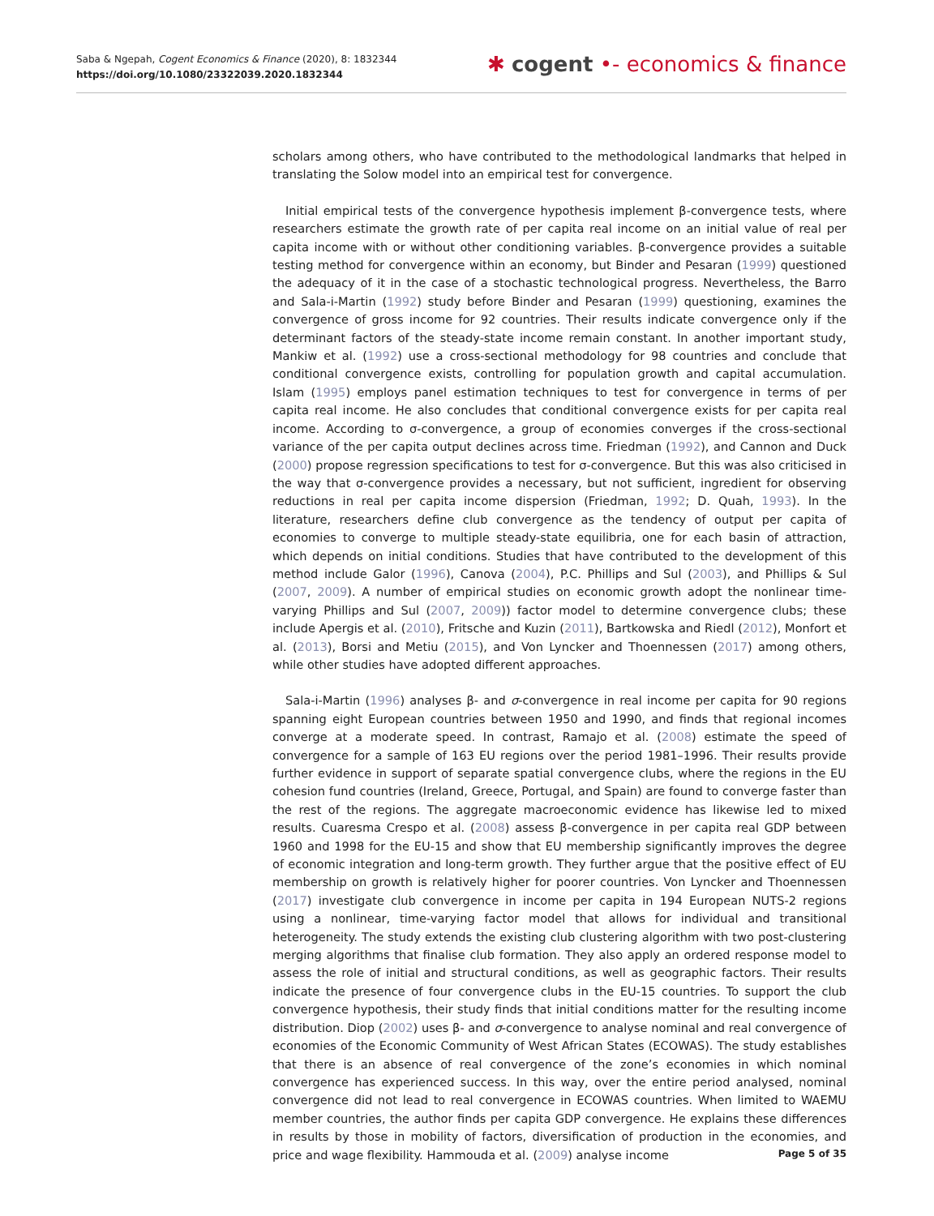Saba & Ngepah, Cogent Economics & Finance (2020), 8: 1832344
https://doi.org/10.1080/23322039.2020.1832344
✱ cogent •- economics & finance
scholars among others, who have contributed to the methodological landmarks that helped in translating the Solow model into an empirical test for convergence.
Initial empirical tests of the convergence hypothesis implement β-convergence tests, where researchers estimate the growth rate of per capita real income on an initial value of real per capita income with or without other conditioning variables. β-convergence provides a suitable testing method for convergence within an economy, but Binder and Pesaran (1999) questioned the adequacy of it in the case of a stochastic technological progress. Nevertheless, the Barro and Sala-i-Martin (1992) study before Binder and Pesaran (1999) questioning, examines the convergence of gross income for 92 countries. Their results indicate convergence only if the determinant factors of the steady-state income remain constant. In another important study, Mankiw et al. (1992) use a cross-sectional methodology for 98 countries and conclude that conditional convergence exists, controlling for population growth and capital accumulation. Islam (1995) employs panel estimation techniques to test for convergence in terms of per capita real income. He also concludes that conditional convergence exists for per capita real income. According to σ-convergence, a group of economies converges if the cross-sectional variance of the per capita output declines across time. Friedman (1992), and Cannon and Duck (2000) propose regression specifications to test for σ-convergence. But this was also criticised in the way that σ-convergence provides a necessary, but not sufficient, ingredient for observing reductions in real per capita income dispersion (Friedman, 1992; D. Quah, 1993). In the literature, researchers define club convergence as the tendency of output per capita of economies to converge to multiple steady-state equilibria, one for each basin of attraction, which depends on initial conditions. Studies that have contributed to the development of this method include Galor (1996), Canova (2004), P.C. Phillips and Sul (2003), and Phillips & Sul (2007, 2009). A number of empirical studies on economic growth adopt the nonlinear time-varying Phillips and Sul (2007, 2009)) factor model to determine convergence clubs; these include Apergis et al. (2010), Fritsche and Kuzin (2011), Bartkowska and Riedl (2012), Monfort et al. (2013), Borsi and Metiu (2015), and Von Lyncker and Thoennessen (2017) among others, while other studies have adopted different approaches.
Sala-i-Martin (1996) analyses β- and σ-convergence in real income per capita for 90 regions spanning eight European countries between 1950 and 1990, and finds that regional incomes converge at a moderate speed. In contrast, Ramajo et al. (2008) estimate the speed of convergence for a sample of 163 EU regions over the period 1981–1996. Their results provide further evidence in support of separate spatial convergence clubs, where the regions in the EU cohesion fund countries (Ireland, Greece, Portugal, and Spain) are found to converge faster than the rest of the regions. The aggregate macroeconomic evidence has likewise led to mixed results. Cuaresma Crespo et al. (2008) assess β-convergence in per capita real GDP between 1960 and 1998 for the EU-15 and show that EU membership significantly improves the degree of economic integration and long-term growth. They further argue that the positive effect of EU membership on growth is relatively higher for poorer countries. Von Lyncker and Thoennessen (2017) investigate club convergence in income per capita in 194 European NUTS-2 regions using a nonlinear, time-varying factor model that allows for individual and transitional heterogeneity. The study extends the existing club clustering algorithm with two post-clustering merging algorithms that finalise club formation. They also apply an ordered response model to assess the role of initial and structural conditions, as well as geographic factors. Their results indicate the presence of four convergence clubs in the EU-15 countries. To support the club convergence hypothesis, their study finds that initial conditions matter for the resulting income distribution. Diop (2002) uses β- and σ-convergence to analyse nominal and real convergence of economies of the Economic Community of West African States (ECOWAS). The study establishes that there is an absence of real convergence of the zone’s economies in which nominal convergence has experienced success. In this way, over the entire period analysed, nominal convergence did not lead to real convergence in ECOWAS countries. When limited to WAEMU member countries, the author finds per capita GDP convergence. He explains these differences in results by those in mobility of factors, diversification of production in the economies, and price and wage flexibility. Hammouda et al. (2009) analyse income
Page 5 of 35